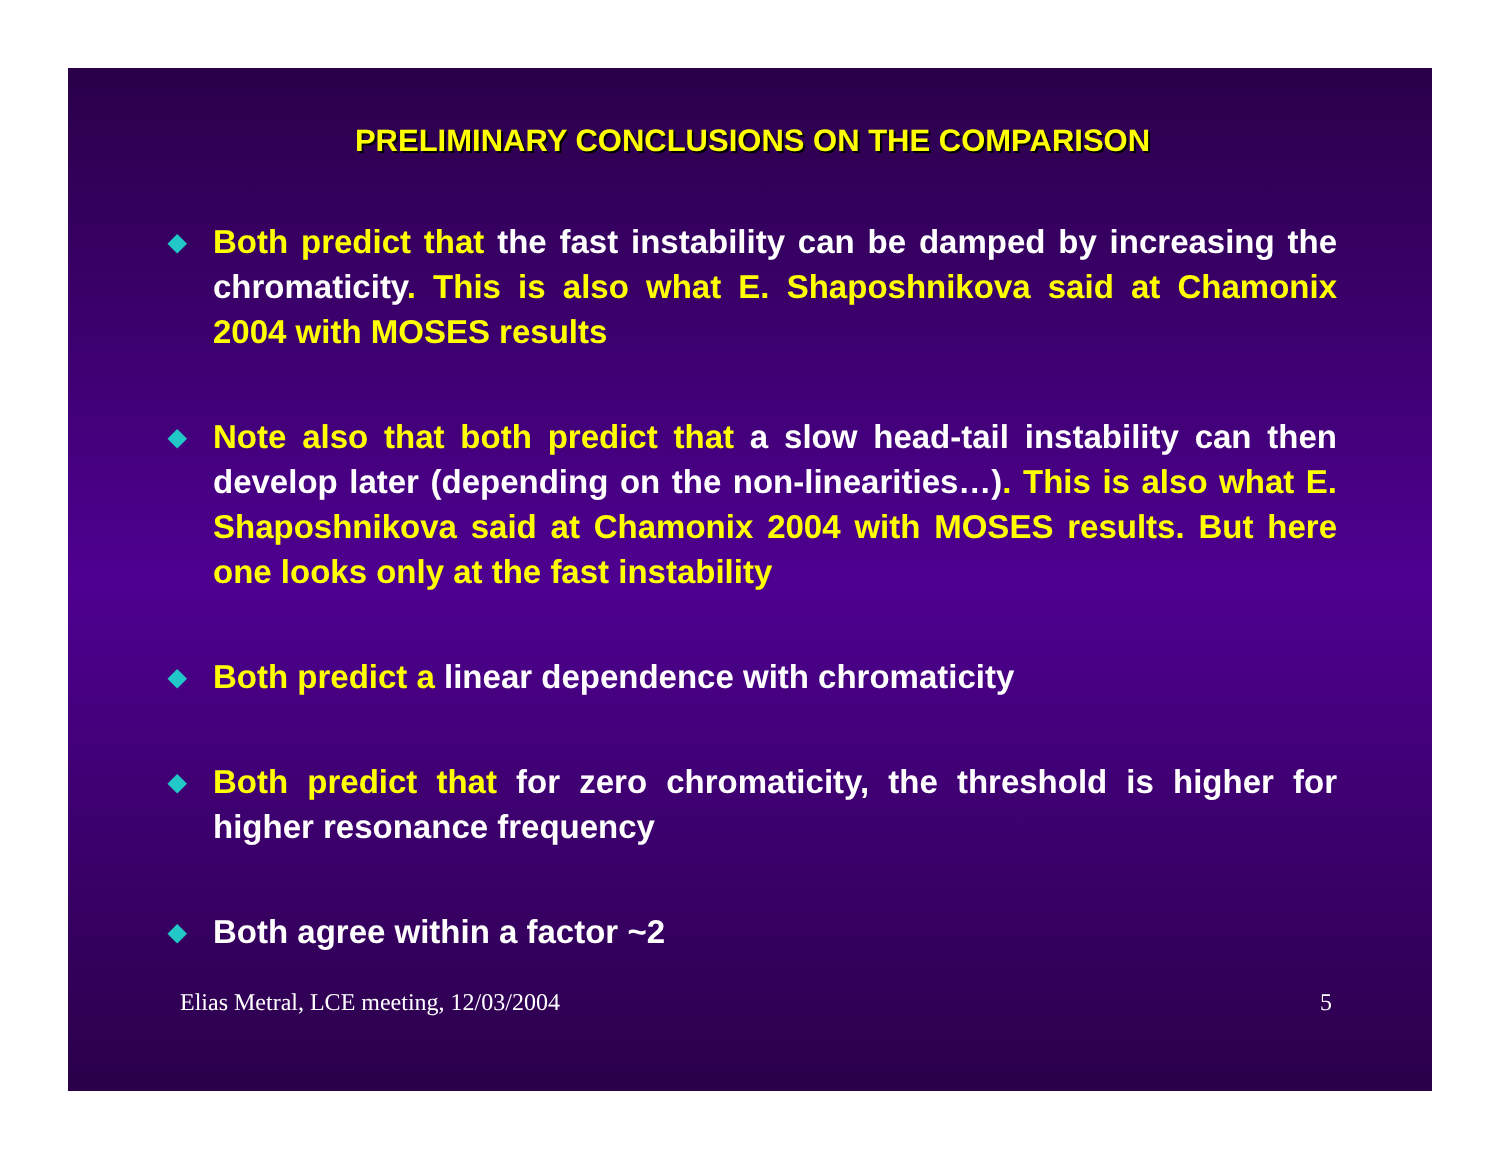PRELIMINARY CONCLUSIONS ON THE COMPARISON
◆
Both predict that the fast instability can be damped by increasing the chromaticity. This is also what E. Shaposhnikova said at Chamonix 2004 with MOSES results
◆
Note also that both predict that a slow head-tail instability can then develop later (depending on the non-linearities…). This is also what E. Shaposhnikova said at Chamonix 2004 with MOSES results. But here one looks only at the fast instability
◆
Both predict a linear dependence with chromaticity
◆
Both predict that for zero chromaticity, the threshold is higher for higher resonance frequency
◆
Both agree within a factor ~2
Elias Metral, LCE meeting, 12/03/2004 5